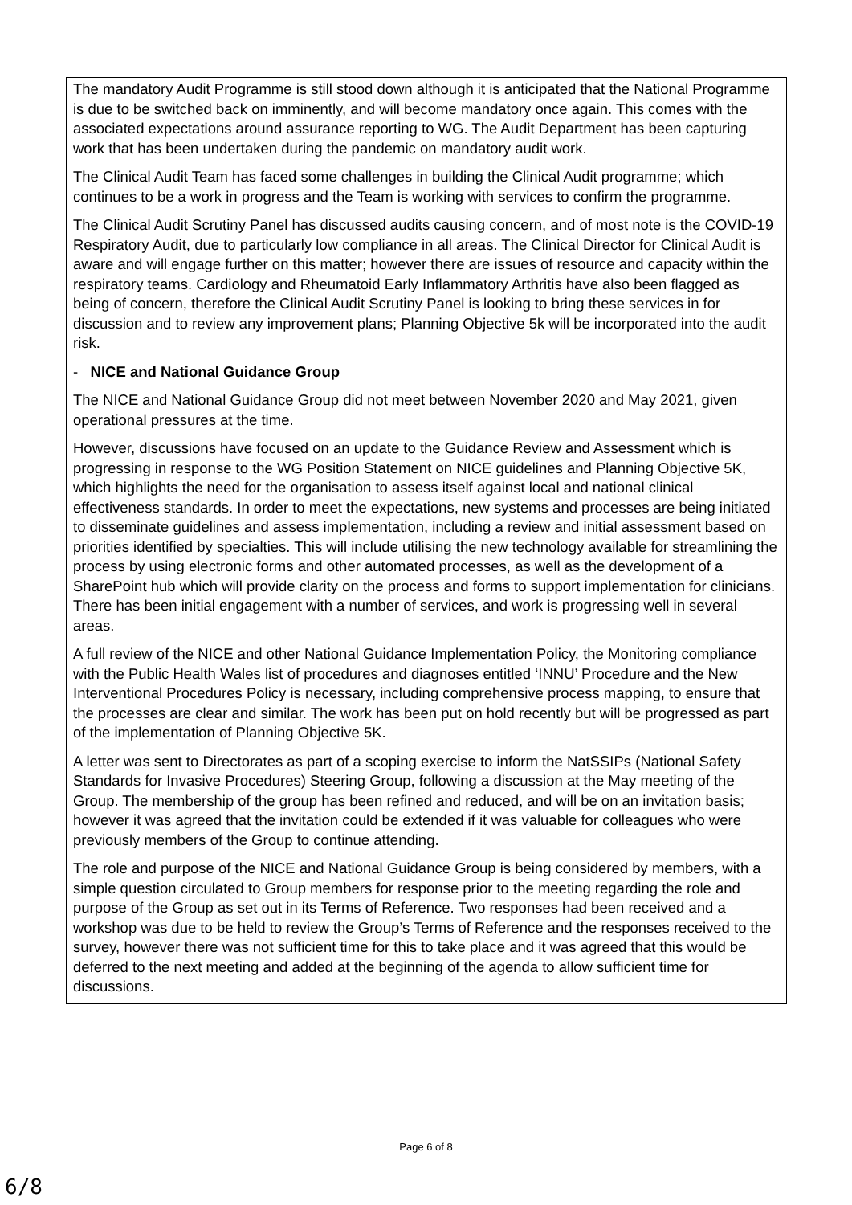The mandatory Audit Programme is still stood down although it is anticipated that the National Programme is due to be switched back on imminently, and will become mandatory once again. This comes with the associated expectations around assurance reporting to WG. The Audit Department has been capturing work that has been undertaken during the pandemic on mandatory audit work.
The Clinical Audit Team has faced some challenges in building the Clinical Audit programme; which continues to be a work in progress and the Team is working with services to confirm the programme.
The Clinical Audit Scrutiny Panel has discussed audits causing concern, and of most note is the COVID-19 Respiratory Audit, due to particularly low compliance in all areas. The Clinical Director for Clinical Audit is aware and will engage further on this matter; however there are issues of resource and capacity within the respiratory teams. Cardiology and Rheumatoid Early Inflammatory Arthritis have also been flagged as being of concern, therefore the Clinical Audit Scrutiny Panel is looking to bring these services in for discussion and to review any improvement plans; Planning Objective 5k will be incorporated into the audit risk.
- NICE and National Guidance Group
The NICE and National Guidance Group did not meet between November 2020 and May 2021, given operational pressures at the time.
However, discussions have focused on an update to the Guidance Review and Assessment which is progressing in response to the WG Position Statement on NICE guidelines and Planning Objective 5K, which highlights the need for the organisation to assess itself against local and national clinical effectiveness standards. In order to meet the expectations, new systems and processes are being initiated to disseminate guidelines and assess implementation, including a review and initial assessment based on priorities identified by specialties. This will include utilising the new technology available for streamlining the process by using electronic forms and other automated processes, as well as the development of a SharePoint hub which will provide clarity on the process and forms to support implementation for clinicians. There has been initial engagement with a number of services, and work is progressing well in several areas.
A full review of the NICE and other National Guidance Implementation Policy, the Monitoring compliance with the Public Health Wales list of procedures and diagnoses entitled ‘INNU’ Procedure and the New Interventional Procedures Policy is necessary, including comprehensive process mapping, to ensure that the processes are clear and similar. The work has been put on hold recently but will be progressed as part of the implementation of Planning Objective 5K.
A letter was sent to Directorates as part of a scoping exercise to inform the NatSSIPs (National Safety Standards for Invasive Procedures) Steering Group, following a discussion at the May meeting of the Group. The membership of the group has been refined and reduced, and will be on an invitation basis; however it was agreed that the invitation could be extended if it was valuable for colleagues who were previously members of the Group to continue attending.
The role and purpose of the NICE and National Guidance Group is being considered by members, with a simple question circulated to Group members for response prior to the meeting regarding the role and purpose of the Group as set out in its Terms of Reference. Two responses had been received and a workshop was due to be held to review the Group’s Terms of Reference and the responses received to the survey, however there was not sufficient time for this to take place and it was agreed that this would be deferred to the next meeting and added at the beginning of the agenda to allow sufficient time for discussions.
Page 6 of 8
6/8